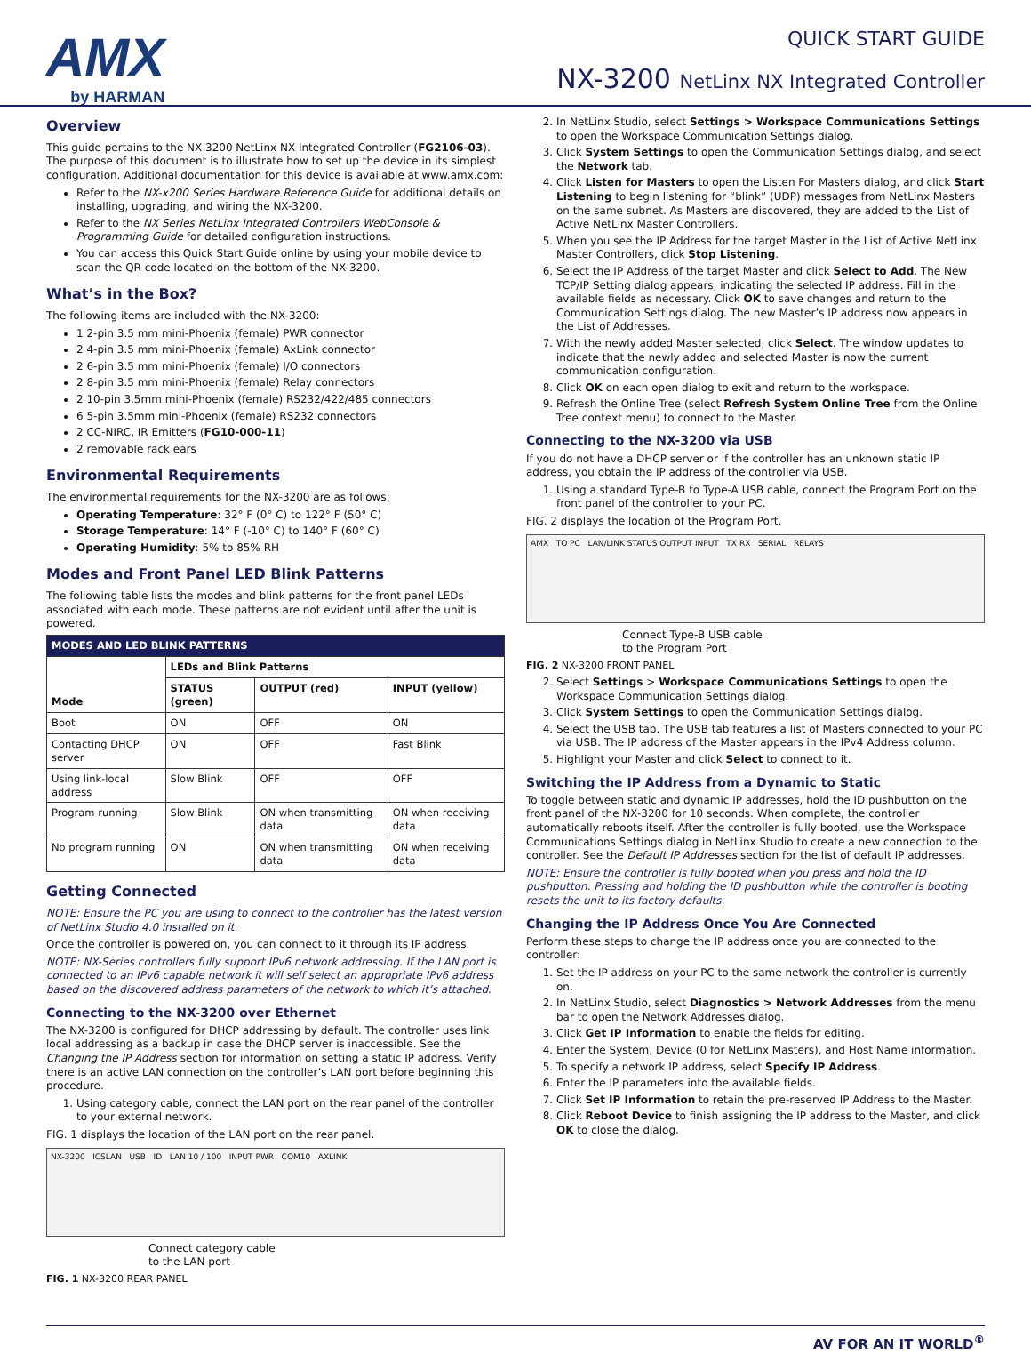AMX
by HARMAN
QUICK START GUIDE
NX-3200 NetLinx NX Integrated Controller
Overview
This guide pertains to the NX-3200 NetLinx NX Integrated Controller (FG2106-03). The purpose of this document is to illustrate how to set up the device in its simplest configuration. Additional documentation for this device is available at www.amx.com:
Refer to the NX-x200 Series Hardware Reference Guide for additional details on installing, upgrading, and wiring the NX-3200.
Refer to the NX Series NetLinx Integrated Controllers WebConsole & Programming Guide for detailed configuration instructions.
You can access this Quick Start Guide online by using your mobile device to scan the QR code located on the bottom of the NX-3200.
What’s in the Box?
The following items are included with the NX-3200:
1 2-pin 3.5 mm mini-Phoenix (female) PWR connector
2 4-pin 3.5 mm mini-Phoenix (female) AxLink connector
2 6-pin 3.5 mm mini-Phoenix (female) I/O connectors
2 8-pin 3.5 mm mini-Phoenix (female) Relay connectors
2 10-pin 3.5mm mini-Phoenix (female) RS232/422/485 connectors
6 5-pin 3.5mm mini-Phoenix (female) RS232 connectors
2 CC-NIRC, IR Emitters (FG10-000-11)
2 removable rack ears
Environmental Requirements
The environmental requirements for the NX-3200 are as follows:
Operating Temperature: 32° F (0° C) to 122° F (50° C)
Storage Temperature: 14° F (-10° C) to 140° F (60° C)
Operating Humidity: 5% to 85% RH
Modes and Front Panel LED Blink Patterns
The following table lists the modes and blink patterns for the front panel LEDs associated with each mode. These patterns are not evident until after the unit is powered.
| MODES AND LED BLINK PATTERNS | | | |
| --- | --- | --- | --- |
| Mode | LEDs and Blink Patterns | | |
| | STATUS (green) | OUTPUT (red) | INPUT (yellow) |
| Boot | ON | OFF | ON |
| Contacting DHCP server | ON | OFF | Fast Blink |
| Using link-local address | Slow Blink | OFF | OFF |
| Program running | Slow Blink | ON when transmitting data | ON when receiving data |
| No program running | ON | ON when transmitting data | ON when receiving data |
Getting Connected
NOTE: Ensure the PC you are using to connect to the controller has the latest version of NetLinx Studio 4.0 installed on it.
Once the controller is powered on, you can connect to it through its IP address.
NOTE: NX-Series controllers fully support IPv6 network addressing. If the LAN port is connected to an IPv6 capable network it will self select an appropriate IPv6 address based on the discovered address parameters of the network to which it’s attached.
Connecting to the NX-3200 over Ethernet
The NX-3200 is configured for DHCP addressing by default. The controller uses link local addressing as a backup in case the DHCP server is inaccessible. See the Changing the IP Address section for information on setting a static IP address. Verify there is an active LAN connection on the controller’s LAN port before beginning this procedure.
1. Using category cable, connect the LAN port on the rear panel of the controller to your external network.
FIG. 1 displays the location of the LAN port on the rear panel.
NX-3200 ICSLAN USB ID LAN 10 / 100 INPUT PWR COM10 AXLINK
Connect category cable
to the LAN port
FIG. 1 NX-3200 REAR PANEL
2. In NetLinx Studio, select Settings > Workspace Communications Settings to open the Workspace Communication Settings dialog.
3. Click System Settings to open the Communication Settings dialog, and select the Network tab.
4. Click Listen for Masters to open the Listen For Masters dialog, and click Start Listening to begin listening for “blink” (UDP) messages from NetLinx Masters on the same subnet. As Masters are discovered, they are added to the List of Active NetLinx Master Controllers.
5. When you see the IP Address for the target Master in the List of Active NetLinx Master Controllers, click Stop Listening.
6. Select the IP Address of the target Master and click Select to Add. The New TCP/IP Setting dialog appears, indicating the selected IP address. Fill in the available fields as necessary. Click OK to save changes and return to the Communication Settings dialog. The new Master’s IP address now appears in the List of Addresses.
7. With the newly added Master selected, click Select. The window updates to indicate that the newly added and selected Master is now the current communication configuration.
8. Click OK on each open dialog to exit and return to the workspace.
9. Refresh the Online Tree (select Refresh System Online Tree from the Online Tree context menu) to connect to the Master.
Connecting to the NX-3200 via USB
If you do not have a DHCP server or if the controller has an unknown static IP address, you obtain the IP address of the controller via USB.
1. Using a standard Type-B to Type-A USB cable, connect the Program Port on the front panel of the controller to your PC.
FIG. 2 displays the location of the Program Port.
AMX TO PC LAN/LINK STATUS OUTPUT INPUT TX RX SERIAL RELAYS
Connect Type-B USB cable
to the Program Port
FIG. 2 NX-3200 FRONT PANEL
2. Select Settings > Workspace Communications Settings to open the Workspace Communication Settings dialog.
3. Click System Settings to open the Communication Settings dialog.
4. Select the USB tab. The USB tab features a list of Masters connected to your PC via USB. The IP address of the Master appears in the IPv4 Address column.
5. Highlight your Master and click Select to connect to it.
Switching the IP Address from a Dynamic to Static
To toggle between static and dynamic IP addresses, hold the ID pushbutton on the front panel of the NX-3200 for 10 seconds. When complete, the controller automatically reboots itself. After the controller is fully booted, use the Workspace Communications Settings dialog in NetLinx Studio to create a new connection to the controller. See the Default IP Addresses section for the list of default IP addresses.
NOTE: Ensure the controller is fully booted when you press and hold the ID pushbutton. Pressing and holding the ID pushbutton while the controller is booting resets the unit to its factory defaults.
Changing the IP Address Once You Are Connected
Perform these steps to change the IP address once you are connected to the controller:
1. Set the IP address on your PC to the same network the controller is currently on.
2. In NetLinx Studio, select Diagnostics > Network Addresses from the menu bar to open the Network Addresses dialog.
3. Click Get IP Information to enable the fields for editing.
4. Enter the System, Device (0 for NetLinx Masters), and Host Name information.
5. To specify a network IP address, select Specify IP Address.
6. Enter the IP parameters into the available fields.
7. Click Set IP Information to retain the pre-reserved IP Address to the Master.
8. Click Reboot Device to finish assigning the IP address to the Master, and click OK to close the dialog.
AV FOR AN IT WORLD<sup>®</sup>